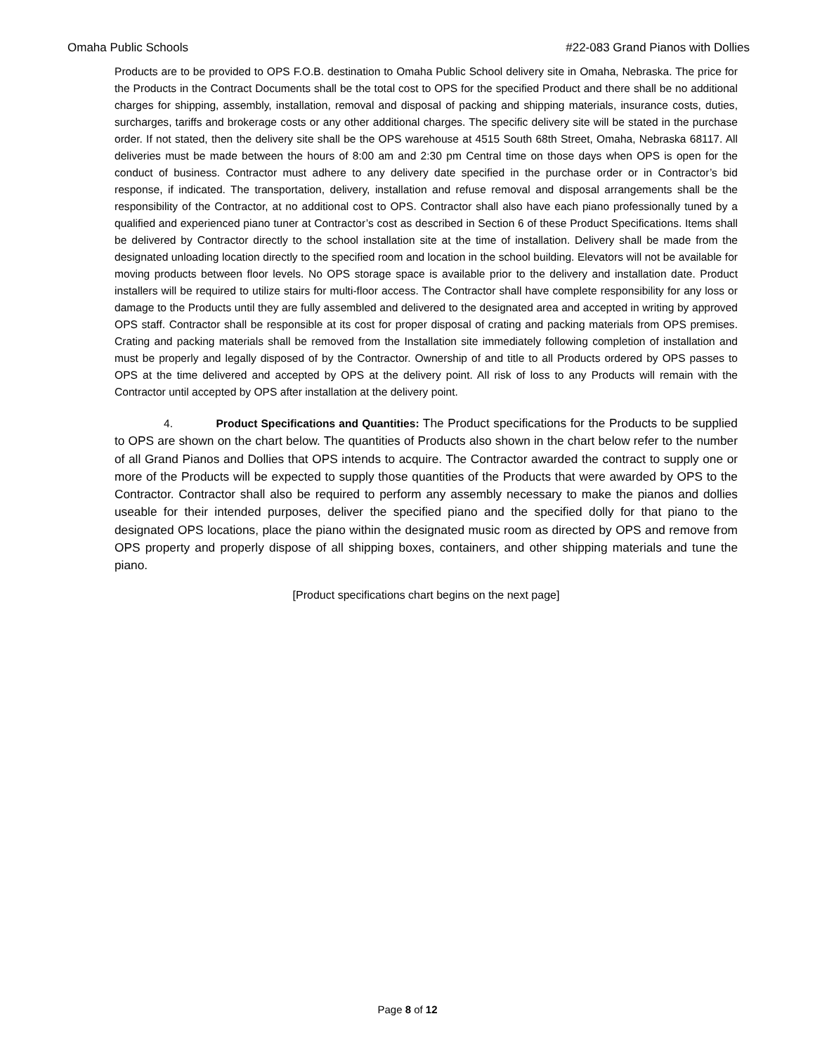Omaha Public Schools #22-083 Grand Pianos with Dollies
Products are to be provided to OPS F.O.B. destination to Omaha Public School delivery site in Omaha, Nebraska. The price for the Products in the Contract Documents shall be the total cost to OPS for the specified Product and there shall be no additional charges for shipping, assembly, installation, removal and disposal of packing and shipping materials, insurance costs, duties, surcharges, tariffs and brokerage costs or any other additional charges. The specific delivery site will be stated in the purchase order. If not stated, then the delivery site shall be the OPS warehouse at 4515 South 68th Street, Omaha, Nebraska 68117. All deliveries must be made between the hours of 8:00 am and 2:30 pm Central time on those days when OPS is open for the conduct of business. Contractor must adhere to any delivery date specified in the purchase order or in Contractor’s bid response, if indicated. The transportation, delivery, installation and refuse removal and disposal arrangements shall be the responsibility of the Contractor, at no additional cost to OPS. Contractor shall also have each piano professionally tuned by a qualified and experienced piano tuner at Contractor’s cost as described in Section 6 of these Product Specifications. Items shall be delivered by Contractor directly to the school installation site at the time of installation. Delivery shall be made from the designated unloading location directly to the specified room and location in the school building. Elevators will not be available for moving products between floor levels. No OPS storage space is available prior to the delivery and installation date. Product installers will be required to utilize stairs for multi-floor access. The Contractor shall have complete responsibility for any loss or damage to the Products until they are fully assembled and delivered to the designated area and accepted in writing by approved OPS staff. Contractor shall be responsible at its cost for proper disposal of crating and packing materials from OPS premises. Crating and packing materials shall be removed from the Installation site immediately following completion of installation and must be properly and legally disposed of by the Contractor. Ownership of and title to all Products ordered by OPS passes to OPS at the time delivered and accepted by OPS at the delivery point. All risk of loss to any Products will remain with the Contractor until accepted by OPS after installation at the delivery point.
4. Product Specifications and Quantities: The Product specifications for the Products to be supplied to OPS are shown on the chart below. The quantities of Products also shown in the chart below refer to the number of all Grand Pianos and Dollies that OPS intends to acquire. The Contractor awarded the contract to supply one or more of the Products will be expected to supply those quantities of the Products that were awarded by OPS to the Contractor. Contractor shall also be required to perform any assembly necessary to make the pianos and dollies useable for their intended purposes, deliver the specified piano and the specified dolly for that piano to the designated OPS locations, place the piano within the designated music room as directed by OPS and remove from OPS property and properly dispose of all shipping boxes, containers, and other shipping materials and tune the piano.
[Product specifications chart begins on the next page]
Page 8 of 12